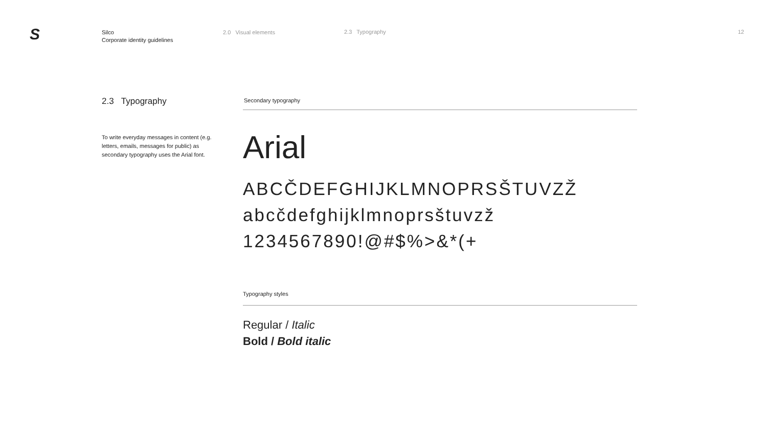S
Silco
Corporate identity guidelines
2.0 Visual elements 2.3 Typography 12
2.3 Typography
To write everyday messages in content (e.g. letters, emails, messages for public) as secondary typography uses the Arial font.
Secondary typography
Arial
ABCČDEFGHIJKLMNOPRSŠTUVZŽ
abcčdefghijklmnoprsštuvzž
1234567890!@#$%>&*(+
Typography styles
Regular / Italic
Bold / Bold italic